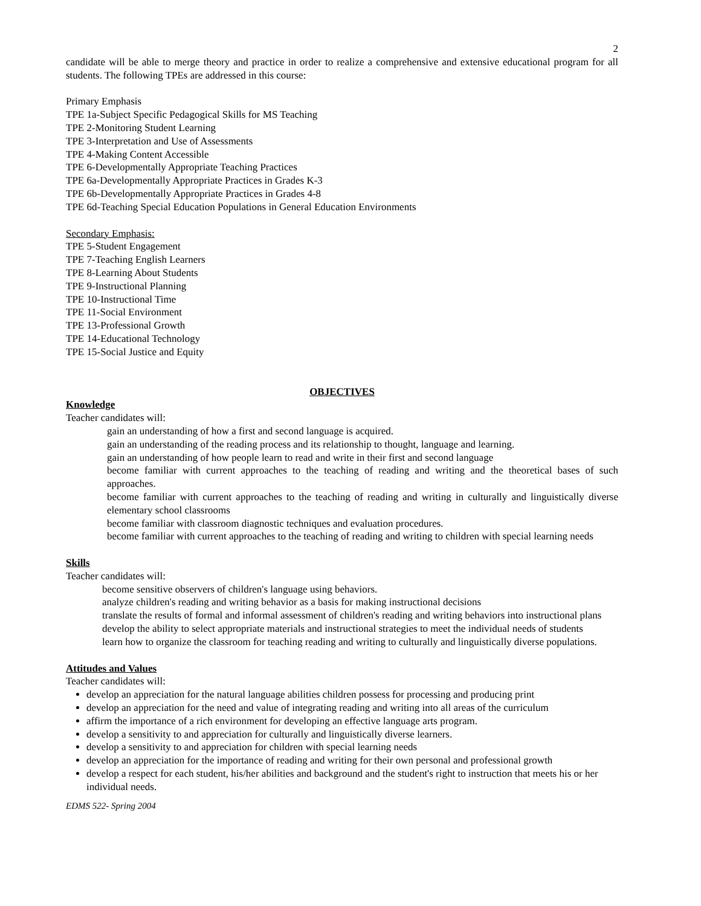2
candidate will be able to merge theory and practice in order to realize a comprehensive and extensive educational program for all students. The following TPEs are addressed in this course:
Primary Emphasis
TPE 1a-Subject Specific Pedagogical Skills for MS Teaching
TPE 2-Monitoring Student Learning
TPE 3-Interpretation and Use of Assessments
TPE 4-Making Content Accessible
TPE 6-Developmentally Appropriate Teaching Practices
TPE 6a-Developmentally Appropriate Practices in Grades K-3
TPE 6b-Developmentally Appropriate Practices in Grades 4-8
TPE 6d-Teaching Special Education Populations in General Education Environments
Secondary Emphasis:
TPE 5-Student Engagement
TPE 7-Teaching English Learners
TPE 8-Learning About Students
TPE 9-Instructional Planning
TPE 10-Instructional Time
TPE 11-Social Environment
TPE 13-Professional Growth
TPE 14-Educational Technology
TPE 15-Social Justice and Equity
OBJECTIVES
Knowledge
Teacher candidates will:
gain an understanding of how a first and second language is acquired.
gain an understanding of the reading process and its relationship to thought, language and learning.
gain an understanding of how people learn to read and write in their first and second language
become familiar with current approaches to the teaching of reading and writing and the theoretical bases of such approaches.
become familiar with current approaches to the teaching of reading and writing in culturally and linguistically diverse elementary school classrooms
become familiar with classroom diagnostic techniques and evaluation procedures.
become familiar with current approaches to the teaching of reading and writing to children with special learning needs
Skills
Teacher candidates will:
become sensitive observers of children's language using behaviors.
analyze children's reading and writing behavior as a basis for making instructional decisions
translate the results of formal and informal assessment of children's reading and writing behaviors into instructional plans
develop the ability to select appropriate materials and instructional strategies to meet the individual needs of students
learn how to organize the classroom for teaching reading and writing to culturally and linguistically diverse populations.
Attitudes and Values
Teacher candidates will:
develop an appreciation for the natural language abilities children possess for processing and producing print
develop an appreciation for the need and value of integrating reading and writing into all areas of the curriculum
affirm the importance of a rich environment for developing an effective language arts program.
develop a sensitivity to and appreciation for culturally and linguistically diverse learners.
develop a sensitivity to and appreciation for children with special learning needs
develop an appreciation for the importance of reading and writing for their own personal and professional growth
develop a respect for each student, his/her abilities and background and the student's right to instruction that meets his or her individual needs.
EDMS 522- Spring 2004